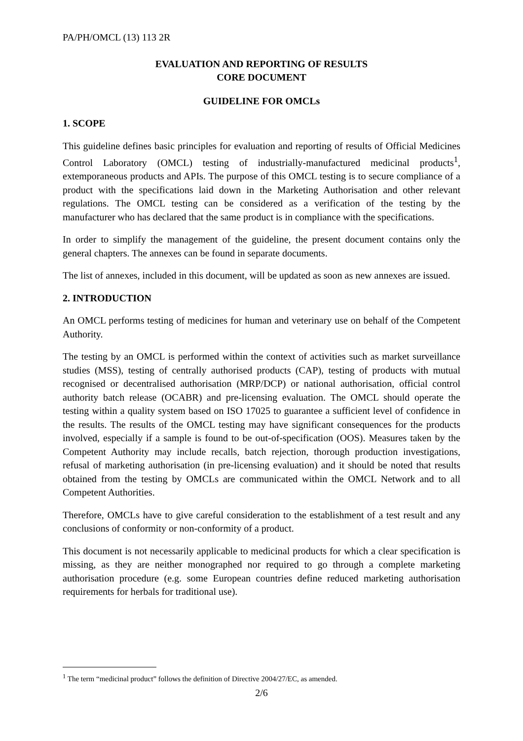PA/PH/OMCL (13) 113 2R
EVALUATION AND REPORTING OF RESULTS
CORE DOCUMENT
GUIDELINE FOR OMCLs
1. SCOPE
This guideline defines basic principles for evaluation and reporting of results of Official Medicines Control Laboratory (OMCL) testing of industrially-manufactured medicinal products<sup>1</sup>, extemporaneous products and APIs. The purpose of this OMCL testing is to secure compliance of a product with the specifications laid down in the Marketing Authorisation and other relevant regulations. The OMCL testing can be considered as a verification of the testing by the manufacturer who has declared that the same product is in compliance with the specifications.
In order to simplify the management of the guideline, the present document contains only the general chapters. The annexes can be found in separate documents.
The list of annexes, included in this document, will be updated as soon as new annexes are issued.
2. INTRODUCTION
An OMCL performs testing of medicines for human and veterinary use on behalf of the Competent Authority.
The testing by an OMCL is performed within the context of activities such as market surveillance studies (MSS), testing of centrally authorised products (CAP), testing of products with mutual recognised or decentralised authorisation (MRP/DCP) or national authorisation, official control authority batch release (OCABR) and pre-licensing evaluation. The OMCL should operate the testing within a quality system based on ISO 17025 to guarantee a sufficient level of confidence in the results. The results of the OMCL testing may have significant consequences for the products involved, especially if a sample is found to be out-of-specification (OOS). Measures taken by the Competent Authority may include recalls, batch rejection, thorough production investigations, refusal of marketing authorisation (in pre-licensing evaluation) and it should be noted that results obtained from the testing by OMCLs are communicated within the OMCL Network and to all Competent Authorities.
Therefore, OMCLs have to give careful consideration to the establishment of a test result and any conclusions of conformity or non-conformity of a product.
This document is not necessarily applicable to medicinal products for which a clear specification is missing, as they are neither monographed nor required to go through a complete marketing authorisation procedure (e.g. some European countries define reduced marketing authorisation requirements for herbals for traditional use).
<sup>1</sup> The term “medicinal product” follows the definition of Directive 2004/27/EC, as amended.
2/6